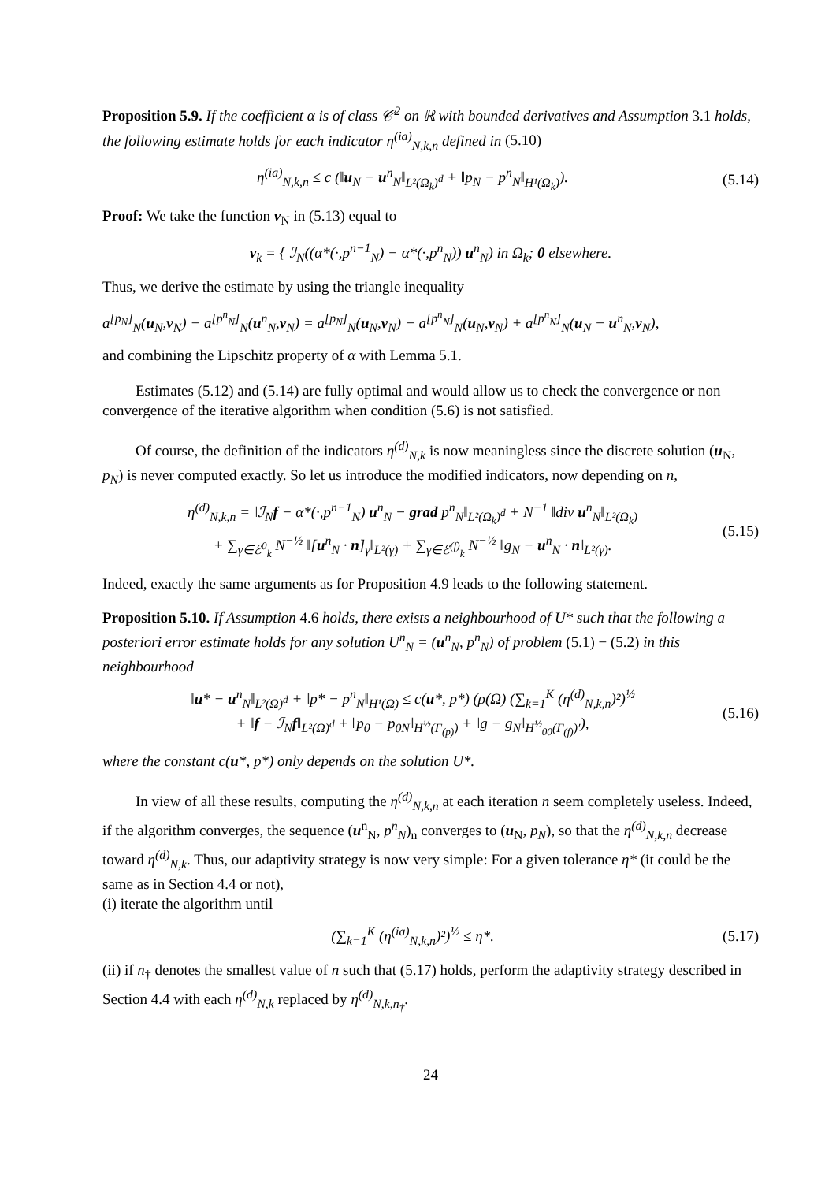Proposition 5.9. If the coefficient α is of class 𝒞<sup>2</sup> on ℝ with bounded derivatives and Assumption 3.1 holds, the following estimate holds for each indicator η<sup>(ia)</sup><sub>N,k,n</sub> defined in (5.10)
η<sup>(ia)</sup><sub>N,k,n</sub> ≤ c (‖u<sub>N</sub> − u<sup>n</sup><sub>N</sub>‖<sub>L²(Ω<sub>k</sub>)<sup>d</sup></sub> + ‖p<sub>N</sub> − p<sup>n</sup><sub>N</sub>‖<sub>H¹(Ω<sub>k</sub>)</sub>). (5.14)
Proof: We take the function v<sub>N</sub> in (5.13) equal to
v<sub>k</sub> = { ℐ<sub>N</sub>((α*(·,p<sup>n−1</sup><sub>N</sub>) − α*(·,p<sup>n</sup><sub>N</sub>)) u<sup>n</sup><sub>N</sub>) in Ω<sub>k</sub>; 0 elsewhere.
Thus, we derive the estimate by using the triangle inequality
a<sup>[p<sub>N</sub>]</sup><sub>N</sub>(u<sub>N</sub>,v<sub>N</sub>) − a<sup>[p<sup>n</sup><sub>N</sub>]</sup><sub>N</sub>(u<sup>n</sup><sub>N</sub>,v<sub>N</sub>) = a<sup>[p<sub>N</sub>]</sup><sub>N</sub>(u<sub>N</sub>,v<sub>N</sub>) − a<sup>[p<sup>n</sup><sub>N</sub>]</sup><sub>N</sub>(u<sub>N</sub>,v<sub>N</sub>) + a<sup>[p<sup>n</sup><sub>N</sub>]</sup><sub>N</sub>(u<sub>N</sub> − u<sup>n</sup><sub>N</sub>,v<sub>N</sub>),
and combining the Lipschitz property of α with Lemma 5.1.
Estimates (5.12) and (5.14) are fully optimal and would allow us to check the convergence or non convergence of the iterative algorithm when condition (5.6) is not satisfied.
Of course, the definition of the indicators η<sup>(d)</sup><sub>N,k</sub> is now meaningless since the discrete solution (u<sub>N</sub>, p<sub>N</sub>) is never computed exactly. So let us introduce the modified indicators, now depending on n,
η<sup>(d)</sup><sub>N,k,n</sub> = ‖ℐ<sub>N</sub>f − α*(·,p<sup>n−1</sup><sub>N</sub>) u<sup>n</sup><sub>N</sub> − grad p<sup>n</sup><sub>N</sub>‖<sub>L²(Ω<sub>k</sub>)<sup>d</sup></sub> + N<sup>−1</sup> ‖div u<sup>n</sup><sub>N</sub>‖<sub>L²(Ω<sub>k</sub>)</sub>
+ ∑<sub>γ∈ℰ<sup>0</sup><sub>k</sub></sub> N<sup>−½</sup> ‖[u<sup>n</sup><sub>N</sub> · n]<sub>γ</sub>‖<sub>L²(γ)</sub> + ∑<sub>γ∈ℰ<sup>(f)</sup><sub>k</sub></sub> N<sup>−½</sup> ‖g<sub>N</sub> − u<sup>n</sup><sub>N</sub> · n‖<sub>L²(γ)</sub>. (5.15)
Indeed, exactly the same arguments as for Proposition 4.9 leads to the following statement.
Proposition 5.10. If Assumption 4.6 holds, there exists a neighbourhood of U* such that the following a posteriori error estimate holds for any solution U<sup>n</sup><sub>N</sub> = (u<sup>n</sup><sub>N</sub>, p<sup>n</sup><sub>N</sub>) of problem (5.1) − (5.2) in this neighbourhood
‖u* − u<sup>n</sup><sub>N</sub>‖<sub>L²(Ω)<sup>d</sup></sub> + ‖p* − p<sup>n</sup><sub>N</sub>‖<sub>H¹(Ω)</sub> ≤ c(u*, p*) (ρ(Ω) (∑<sub>k=1</sub><sup>K</sup> (η<sup>(d)</sup><sub>N,k,n</sub>)²)<sup>½</sup>
+ ‖f − ℐ<sub>N</sub>f‖<sub>L²(Ω)<sup>d</sup></sub> + ‖p<sub>0</sub> − p<sub>0N</sub>‖<sub>H<sup>½</sup>(Γ<sub>(p)</sub>)</sub> + ‖g − g<sub>N</sub>‖<sub>H<sup>½</sup><sub>00</sub>(Γ<sub>(f)</sub>)′</sub>), (5.16)
where the constant c(u*, p*) only depends on the solution U*.
In view of all these results, computing the η<sup>(d)</sup><sub>N,k,n</sub> at each iteration n seem completely useless. Indeed, if the algorithm converges, the sequence (u<sup>n</sup><sub>N</sub>, p<sup>n</sup><sub>N</sub>)<sub>n</sub> converges to (u<sub>N</sub>, p<sub>N</sub>), so that the η<sup>(d)</sup><sub>N,k,n</sub> decrease toward η<sup>(d)</sup><sub>N,k</sub>. Thus, our adaptivity strategy is now very simple: For a given tolerance η* (it could be the same as in Section 4.4 or not),
(i) iterate the algorithm until
(∑<sub>k=1</sub><sup>K</sup> (η<sup>(ia)</sup><sub>N,k,n</sub>)²)<sup>½</sup> ≤ η*. (5.17)
(ii) if n<sub>†</sub> denotes the smallest value of n such that (5.17) holds, perform the adaptivity strategy described in Section 4.4 with each η<sup>(d)</sup><sub>N,k</sub> replaced by η<sup>(d)</sup><sub>N,k,n<sub>†</sub></sub>.
24